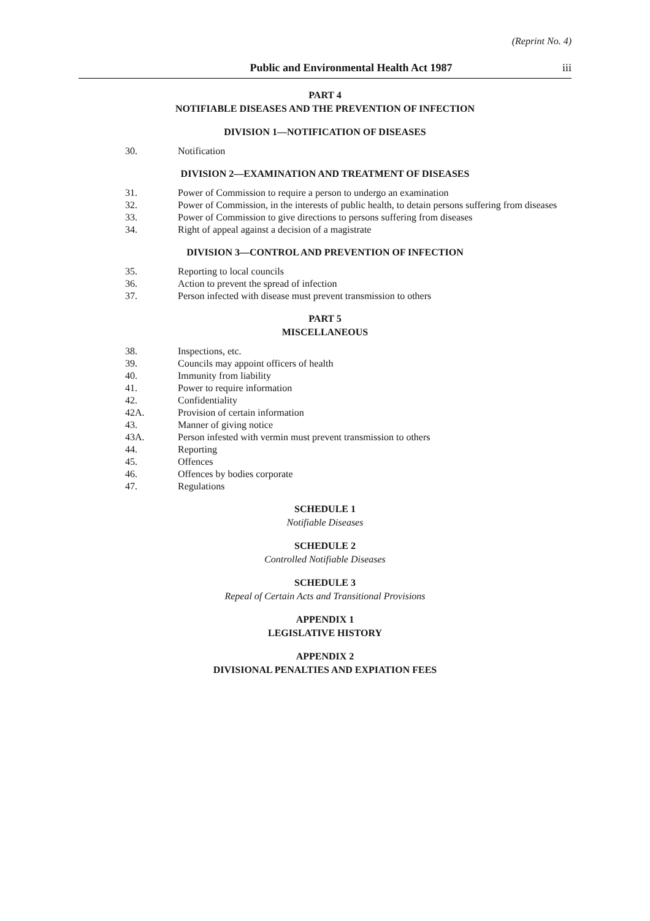(Reprint No. 4)
Public and Environmental Health Act 1987 iii
PART 4
NOTIFIABLE DISEASES AND THE PREVENTION OF INFECTION
DIVISION 1—NOTIFICATION OF DISEASES
30. Notification
DIVISION 2—EXAMINATION AND TREATMENT OF DISEASES
31. Power of Commission to require a person to undergo an examination
32. Power of Commission, in the interests of public health, to detain persons suffering from diseases
33. Power of Commission to give directions to persons suffering from diseases
34. Right of appeal against a decision of a magistrate
DIVISION 3—CONTROL AND PREVENTION OF INFECTION
35. Reporting to local councils
36. Action to prevent the spread of infection
37. Person infected with disease must prevent transmission to others
PART 5
MISCELLANEOUS
38. Inspections, etc.
39. Councils may appoint officers of health
40. Immunity from liability
41. Power to require information
42. Confidentiality
42A. Provision of certain information
43. Manner of giving notice
43A. Person infested with vermin must prevent transmission to others
44. Reporting
45. Offences
46. Offences by bodies corporate
47. Regulations
SCHEDULE 1
Notifiable Diseases
SCHEDULE 2
Controlled Notifiable Diseases
SCHEDULE 3
Repeal of Certain Acts and Transitional Provisions
APPENDIX 1
LEGISLATIVE HISTORY
APPENDIX 2
DIVISIONAL PENALTIES AND EXPIATION FEES